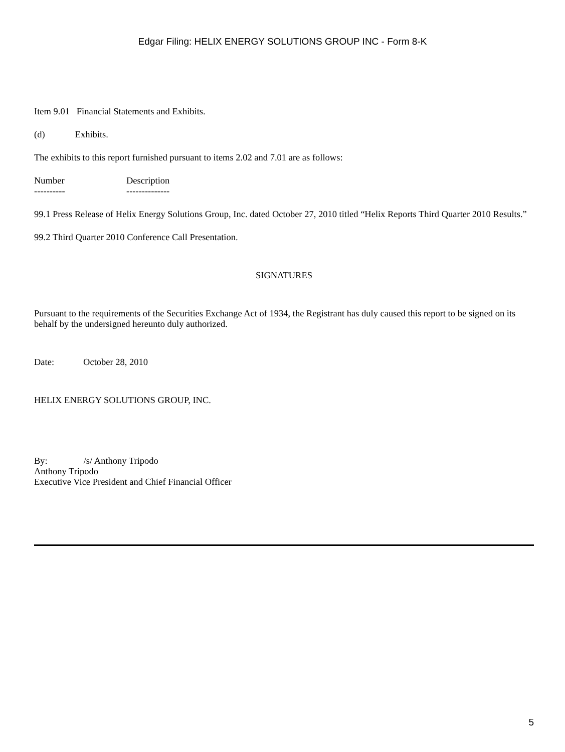Edgar Filing: HELIX ENERGY SOLUTIONS GROUP INC - Form 8-K
Item 9.01 Financial Statements and Exhibits.
(d) Exhibits.
The exhibits to this report furnished pursuant to items 2.02 and 7.01 are as follows:
Number Description
---------- --------------
99.1 Press Release of Helix Energy Solutions Group, Inc. dated October 27, 2010 titled “Helix Reports Third Quarter 2010 Results.”
99.2 Third Quarter 2010 Conference Call Presentation.
SIGNATURES
Pursuant to the requirements of the Securities Exchange Act of 1934, the Registrant has duly caused this report to be signed on its behalf by the undersigned hereunto duly authorized.
Date: October 28, 2010
HELIX ENERGY SOLUTIONS GROUP, INC.
By: /s/ Anthony Tripodo
Anthony Tripodo
Executive Vice President and Chief Financial Officer
5